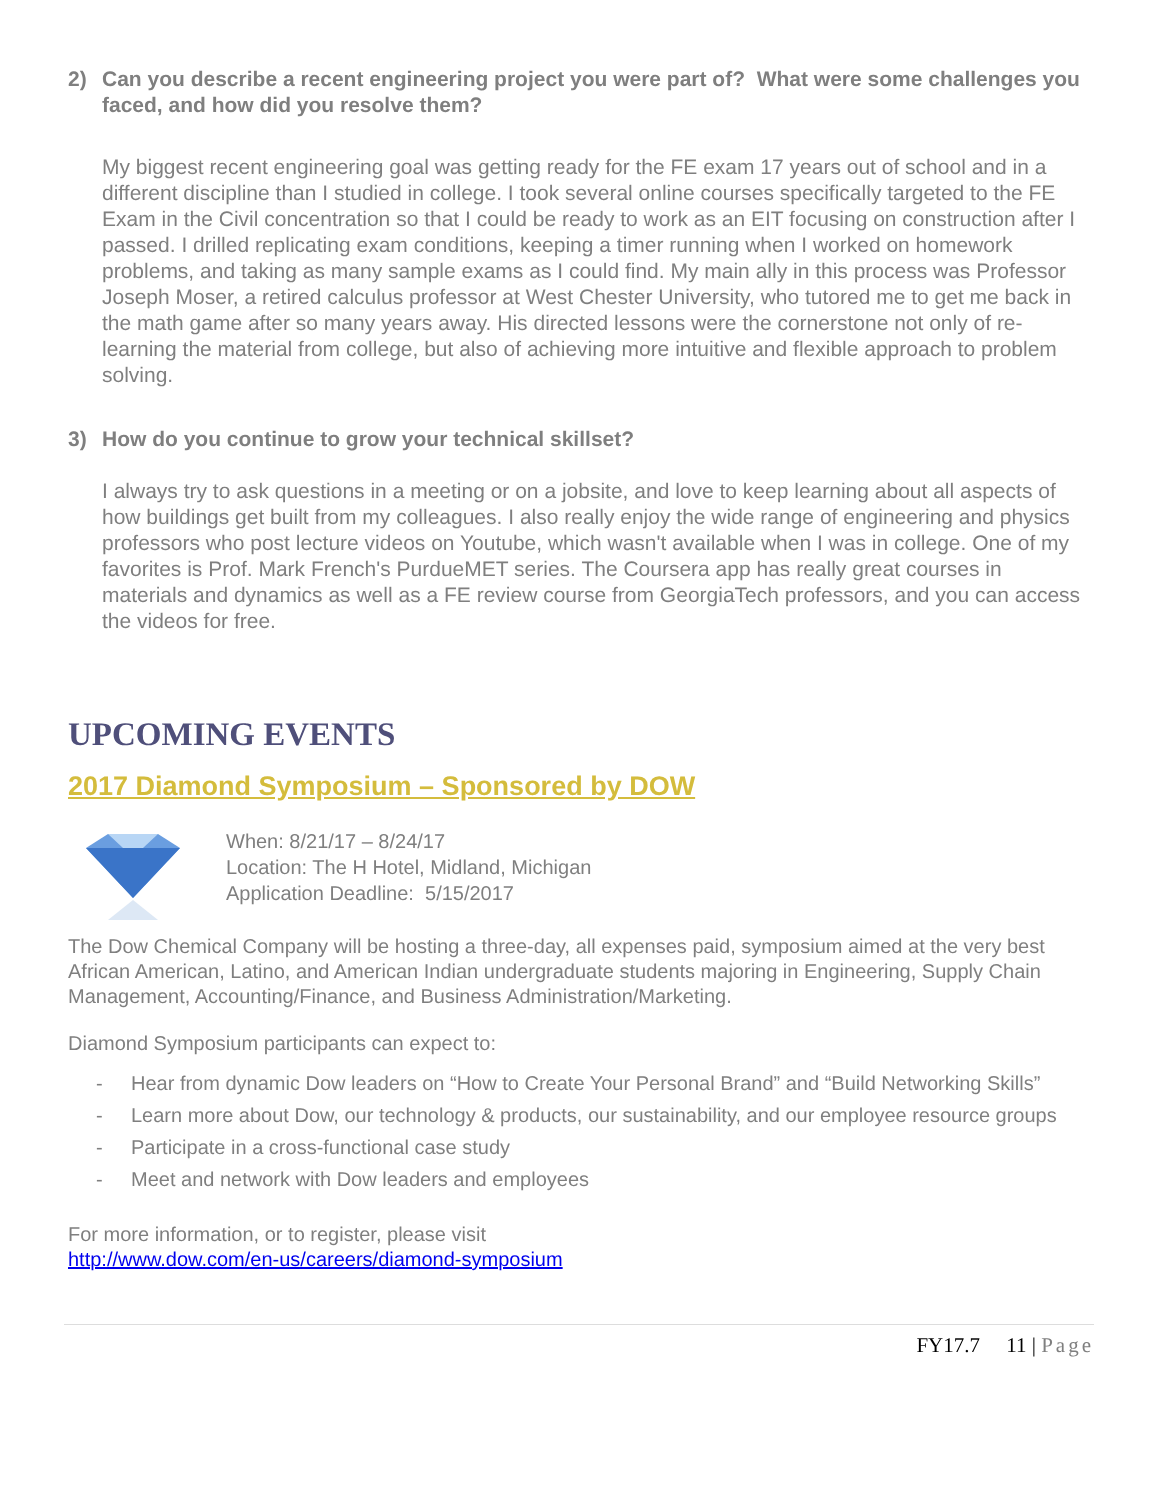2) Can you describe a recent engineering project you were part of? What were some challenges you faced, and how did you resolve them?
My biggest recent engineering goal was getting ready for the FE exam 17 years out of school and in a different discipline than I studied in college. I took several online courses specifically targeted to the FE Exam in the Civil concentration so that I could be ready to work as an EIT focusing on construction after I passed. I drilled replicating exam conditions, keeping a timer running when I worked on homework problems, and taking as many sample exams as I could find. My main ally in this process was Professor Joseph Moser, a retired calculus professor at West Chester University, who tutored me to get me back in the math game after so many years away. His directed lessons were the cornerstone not only of re-learning the material from college, but also of achieving more intuitive and flexible approach to problem solving.
3) How do you continue to grow your technical skillset?
I always try to ask questions in a meeting or on a jobsite, and love to keep learning about all aspects of how buildings get built from my colleagues. I also really enjoy the wide range of engineering and physics professors who post lecture videos on Youtube, which wasn't available when I was in college. One of my favorites is Prof. Mark French's PurdueMET series. The Coursera app has really great courses in materials and dynamics as well as a FE review course from GeorgiaTech professors, and you can access the videos for free.
UPCOMING EVENTS
2017 Diamond Symposium – Sponsored by DOW
When: 8/21/17 – 8/24/17
Location: The H Hotel, Midland, Michigan
Application Deadline: 5/15/2017
The Dow Chemical Company will be hosting a three-day, all expenses paid, symposium aimed at the very best African American, Latino, and American Indian undergraduate students majoring in Engineering, Supply Chain Management, Accounting/Finance, and Business Administration/Marketing.
Diamond Symposium participants can expect to:
- Hear from dynamic Dow leaders on “How to Create Your Personal Brand” and “Build Networking Skills”
- Learn more about Dow, our technology & products, our sustainability, and our employee resource groups
- Participate in a cross-functional case study
- Meet and network with Dow leaders and employees
For more information, or to register, please visit
http://www.dow.com/en-us/careers/diamond-symposium
FY17.7 11 | Page